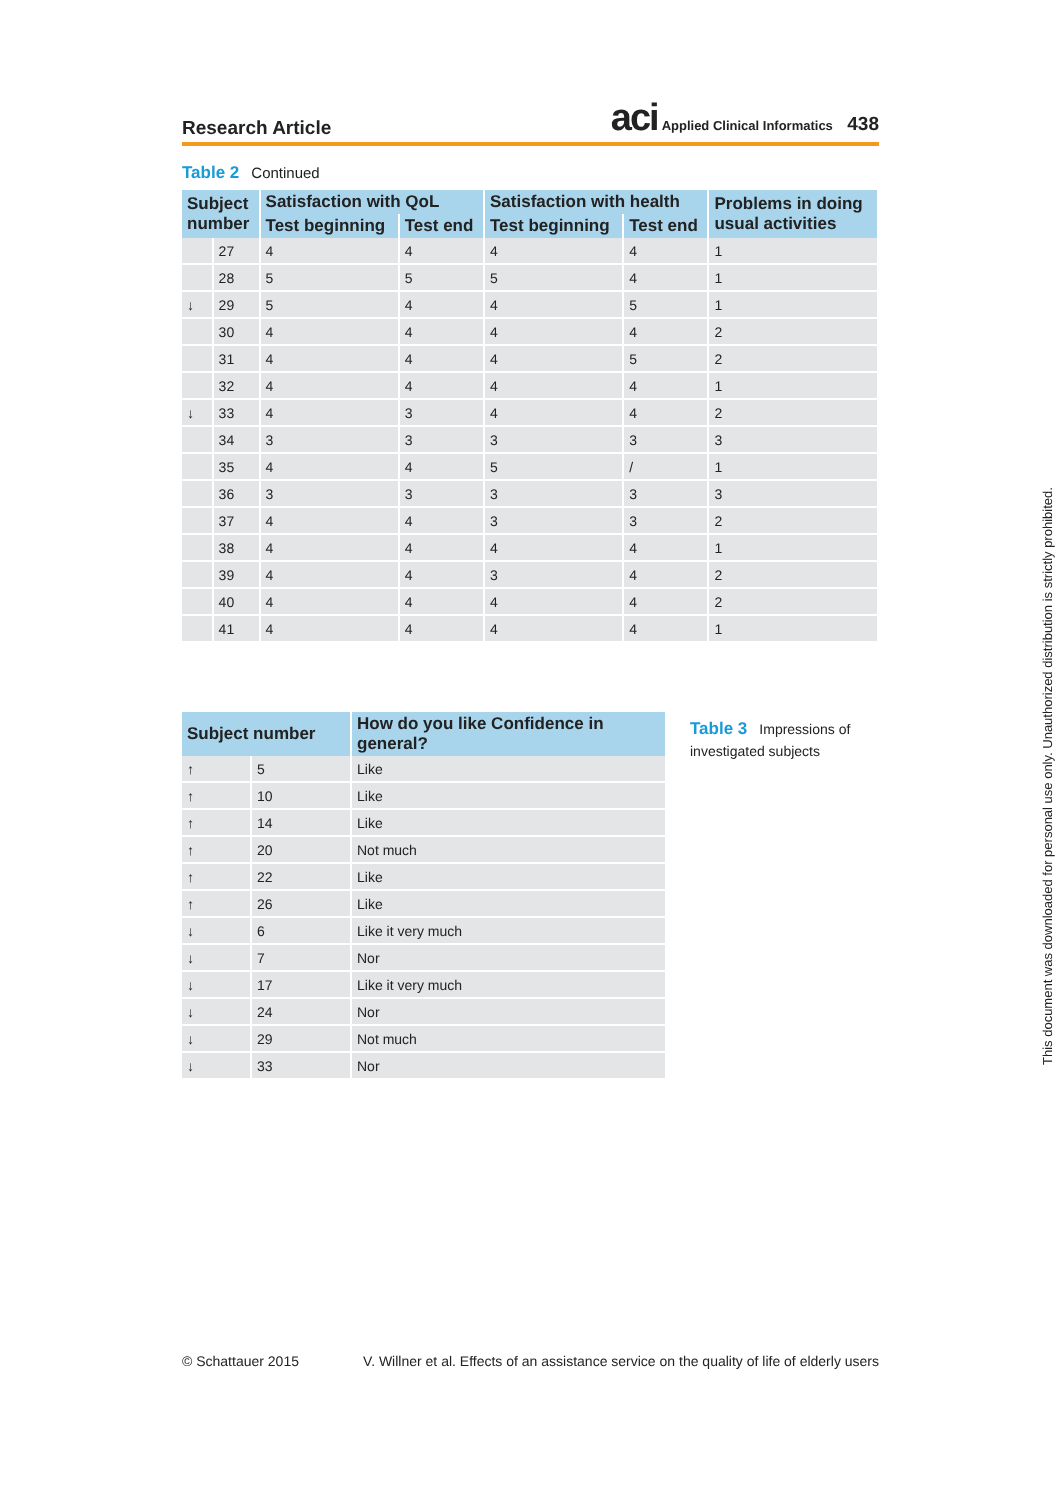Research Article
aci Applied Clinical Informatics 438
Table 2 Continued
| Subject number | | Satisfaction with QoL | | Satisfaction with health | | Problems in doing usual activities |
| --- | --- | --- | --- | --- | --- | --- |
| | | Test beginning | Test end | Test beginning | Test end | |
| | 27 | 4 | 4 | 4 | 4 | 1 |
| | 28 | 5 | 5 | 5 | 4 | 1 |
| ↓ | 29 | 5 | 4 | 4 | 5 | 1 |
| | 30 | 4 | 4 | 4 | 4 | 2 |
| | 31 | 4 | 4 | 4 | 5 | 2 |
| | 32 | 4 | 4 | 4 | 4 | 1 |
| ↓ | 33 | 4 | 3 | 4 | 4 | 2 |
| | 34 | 3 | 3 | 3 | 3 | 3 |
| | 35 | 4 | 4 | 5 | / | 1 |
| | 36 | 3 | 3 | 3 | 3 | 3 |
| | 37 | 4 | 4 | 3 | 3 | 2 |
| | 38 | 4 | 4 | 4 | 4 | 1 |
| | 39 | 4 | 4 | 3 | 4 | 2 |
| | 40 | 4 | 4 | 4 | 4 | 2 |
| | 41 | 4 | 4 | 4 | 4 | 1 |
| Subject number | | How do you like Confidence in general? |
| --- | --- | --- |
| ↑ | 5 | Like |
| ↑ | 10 | Like |
| ↑ | 14 | Like |
| ↑ | 20 | Not much |
| ↑ | 22 | Like |
| ↑ | 26 | Like |
| ↓ | 6 | Like it very much |
| ↓ | 7 | Nor |
| ↓ | 17 | Like it very much |
| ↓ | 24 | Nor |
| ↓ | 29 | Not much |
| ↓ | 33 | Nor |
Table 3 Impressions of investigated subjects
© Schattauer 2015 V. Willner et al. Effects of an assistance service on the quality of life of elderly users
This document was downloaded for personal use only. Unauthorized distribution is strictly prohibited.